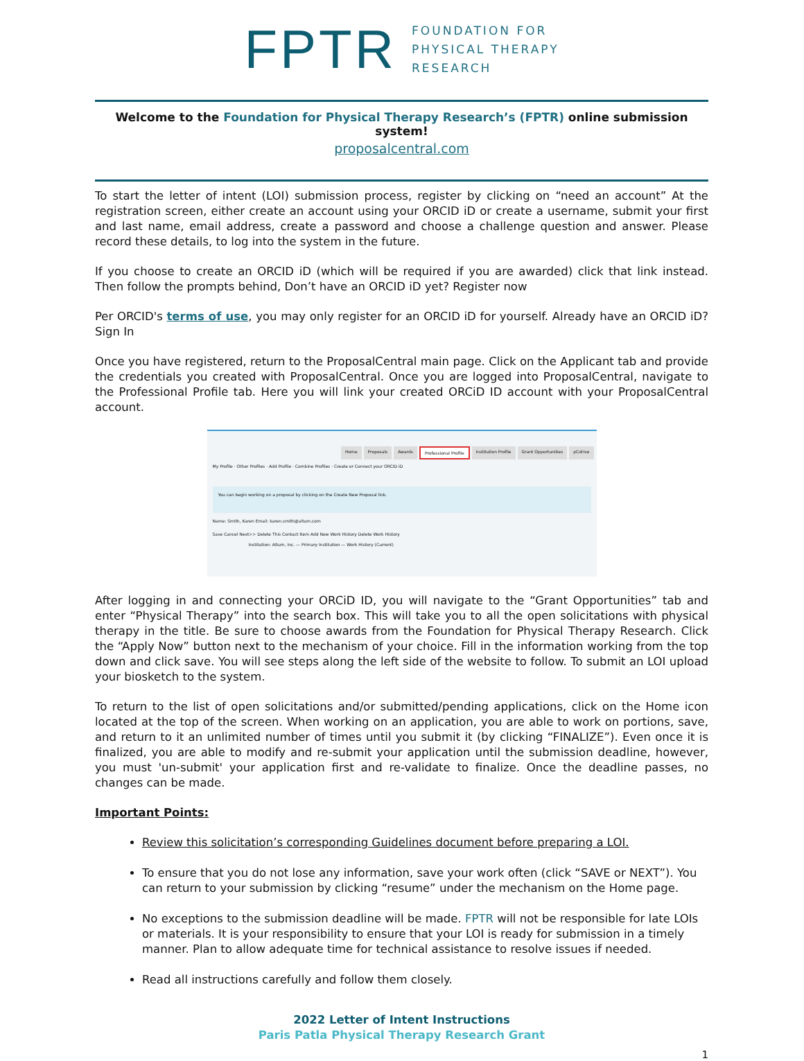FPTR
FOUNDATION FOR
PHYSICAL THERAPY
RESEARCH
Welcome to the Foundation for Physical Therapy Research’s (FPTR) online submission system!
proposalcentral.com
To start the letter of intent (LOI) submission process, register by clicking on “need an account” At the registration screen, either create an account using your ORCID iD or create a username, submit your first and last name, email address, create a password and choose a challenge question and answer. Please record these details, to log into the system in the future.
If you choose to create an ORCID iD (which will be required if you are awarded) click that link instead. Then follow the prompts behind, Don’t have an ORCID iD yet? Register now
Per ORCID's terms of use, you may only register for an ORCID iD for yourself. Already have an ORCID iD? Sign In
Once you have registered, return to the ProposalCentral main page. Click on the Applicant tab and provide the credentials you created with ProposalCentral. Once you are logged into ProposalCentral, navigate to the Professional Profile tab. Here you will link your created ORCiD ID account with your ProposalCentral account.
Home Proposals Awards Professional Profile Institution Profile Grant Opportunities pCdrive
My Profile · Other Profiles · Add Profile · Combine Profiles · Create or Connect your ORCID iD
You can begin working on a proposal by clicking on the Create New Proposal link.
Name: Smith, Karen Email: karen.smith@altum.com
Save Cancel Next>> Delete This Contact Item Add New Work History Delete Work History
Institution: Altum, Inc. — Primary Institution — Work History (Current)
After logging in and connecting your ORCiD ID, you will navigate to the “Grant Opportunities” tab and enter “Physical Therapy” into the search box. This will take you to all the open solicitations with physical therapy in the title. Be sure to choose awards from the Foundation for Physical Therapy Research. Click the “Apply Now” button next to the mechanism of your choice. Fill in the information working from the top down and click save. You will see steps along the left side of the website to follow. To submit an LOI upload your biosketch to the system.
To return to the list of open solicitations and/or submitted/pending applications, click on the Home icon located at the top of the screen. When working on an application, you are able to work on portions, save, and return to it an unlimited number of times until you submit it (by clicking “FINALIZE”). Even once it is finalized, you are able to modify and re-submit your application until the submission deadline, however, you must 'un-submit' your application first and re-validate to finalize. Once the deadline passes, no changes can be made.
Important Points:
Review this solicitation’s corresponding Guidelines document before preparing a LOI.
To ensure that you do not lose any information, save your work often (click “SAVE or NEXT”). You can return to your submission by clicking “resume” under the mechanism on the Home page.
No exceptions to the submission deadline will be made. FPTR will not be responsible for late LOIs or materials. It is your responsibility to ensure that your LOI is ready for submission in a timely manner. Plan to allow adequate time for technical assistance to resolve issues if needed.
Read all instructions carefully and follow them closely.
2022 Letter of Intent Instructions
Paris Patla Physical Therapy Research Grant
1